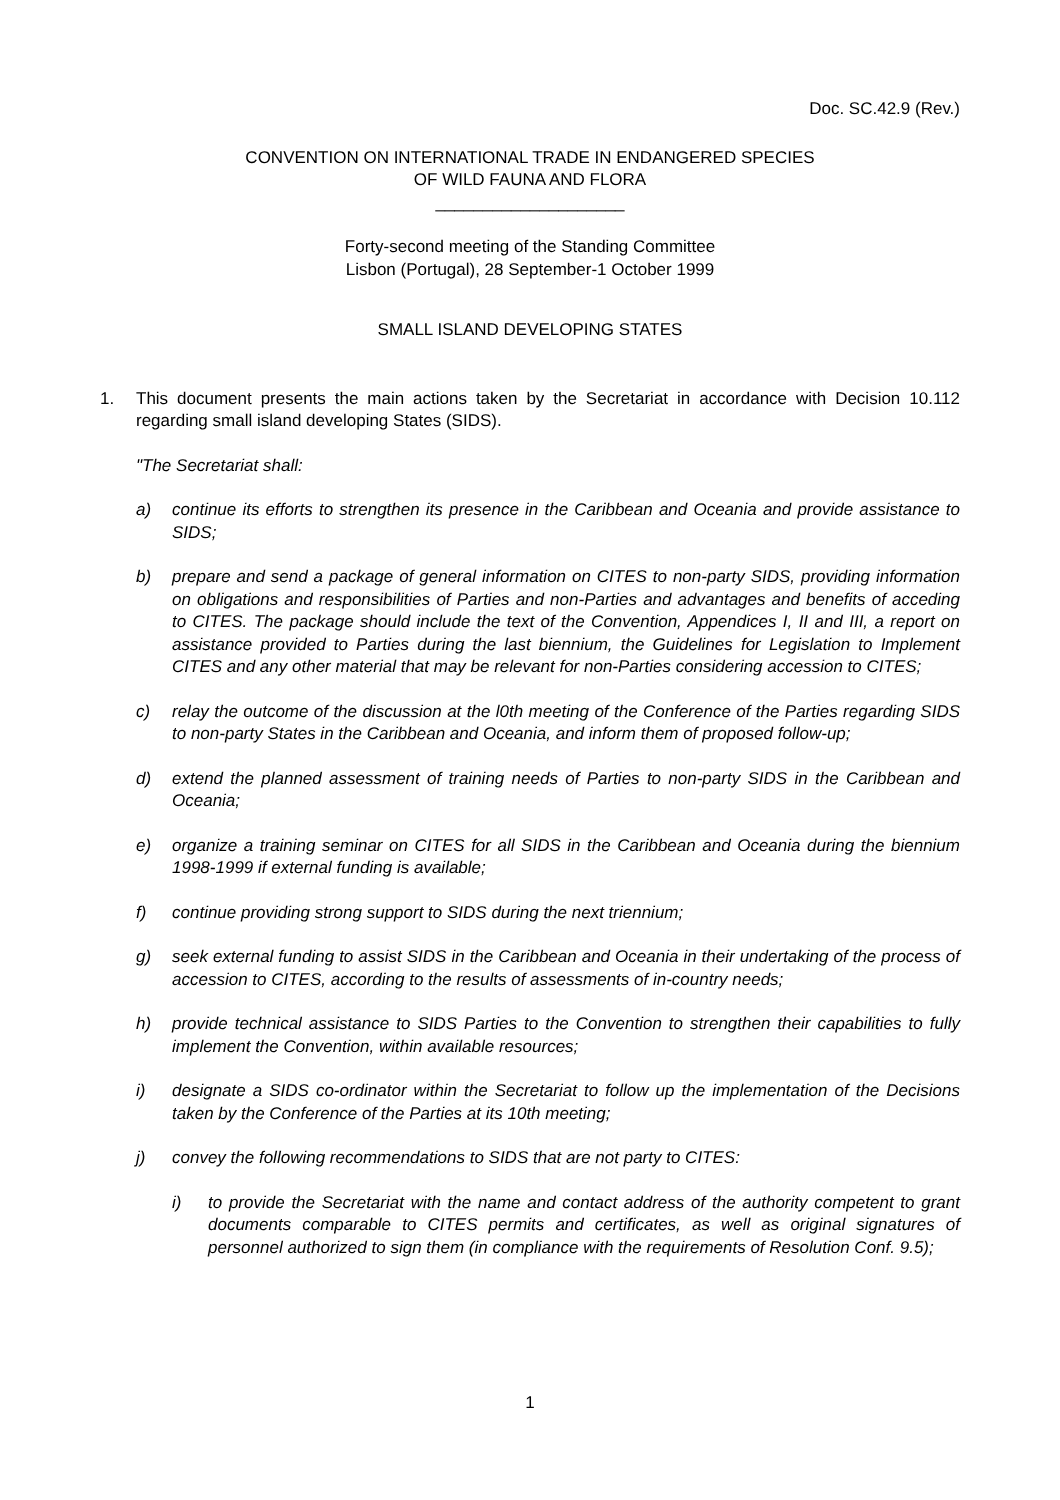Doc. SC.42.9 (Rev.)
CONVENTION ON INTERNATIONAL TRADE IN ENDANGERED SPECIES
OF WILD FAUNA AND FLORA
____________________
Forty-second meeting of the Standing Committee
Lisbon (Portugal), 28 September-1 October 1999
SMALL ISLAND DEVELOPING STATES
1. This document presents the main actions taken by the Secretariat in accordance with Decision 10.112 regarding small island developing States (SIDS).
"The Secretariat shall:
a) continue its efforts to strengthen its presence in the Caribbean and Oceania and provide assistance to SIDS;
b) prepare and send a package of general information on CITES to non-party SIDS, providing information on obligations and responsibilities of Parties and non-Parties and advantages and benefits of acceding to CITES. The package should include the text of the Convention, Appendices I, II and III, a report on assistance provided to Parties during the last biennium, the Guidelines for Legislation to Implement CITES and any other material that may be relevant for non-Parties considering accession to CITES;
c) relay the outcome of the discussion at the l0th meeting of the Conference of the Parties regarding SIDS to non-party States in the Caribbean and Oceania, and inform them of proposed follow-up;
d) extend the planned assessment of training needs of Parties to non-party SIDS in the Caribbean and Oceania;
e) organize a training seminar on CITES for all SIDS in the Caribbean and Oceania during the biennium 1998-1999 if external funding is available;
f) continue providing strong support to SIDS during the next triennium;
g) seek external funding to assist SIDS in the Caribbean and Oceania in their undertaking of the process of accession to CITES, according to the results of assessments of in-country needs;
h) provide technical assistance to SIDS Parties to the Convention to strengthen their capabilities to fully implement the Convention, within available resources;
i) designate a SIDS co-ordinator within the Secretariat to follow up the implementation of the Decisions taken by the Conference of the Parties at its 10th meeting;
j) convey the following recommendations to SIDS that are not party to CITES:
i) to provide the Secretariat with the name and contact address of the authority competent to grant documents comparable to CITES permits and certificates, as well as original signatures of personnel authorized to sign them (in compliance with the requirements of Resolution Conf. 9.5);
1